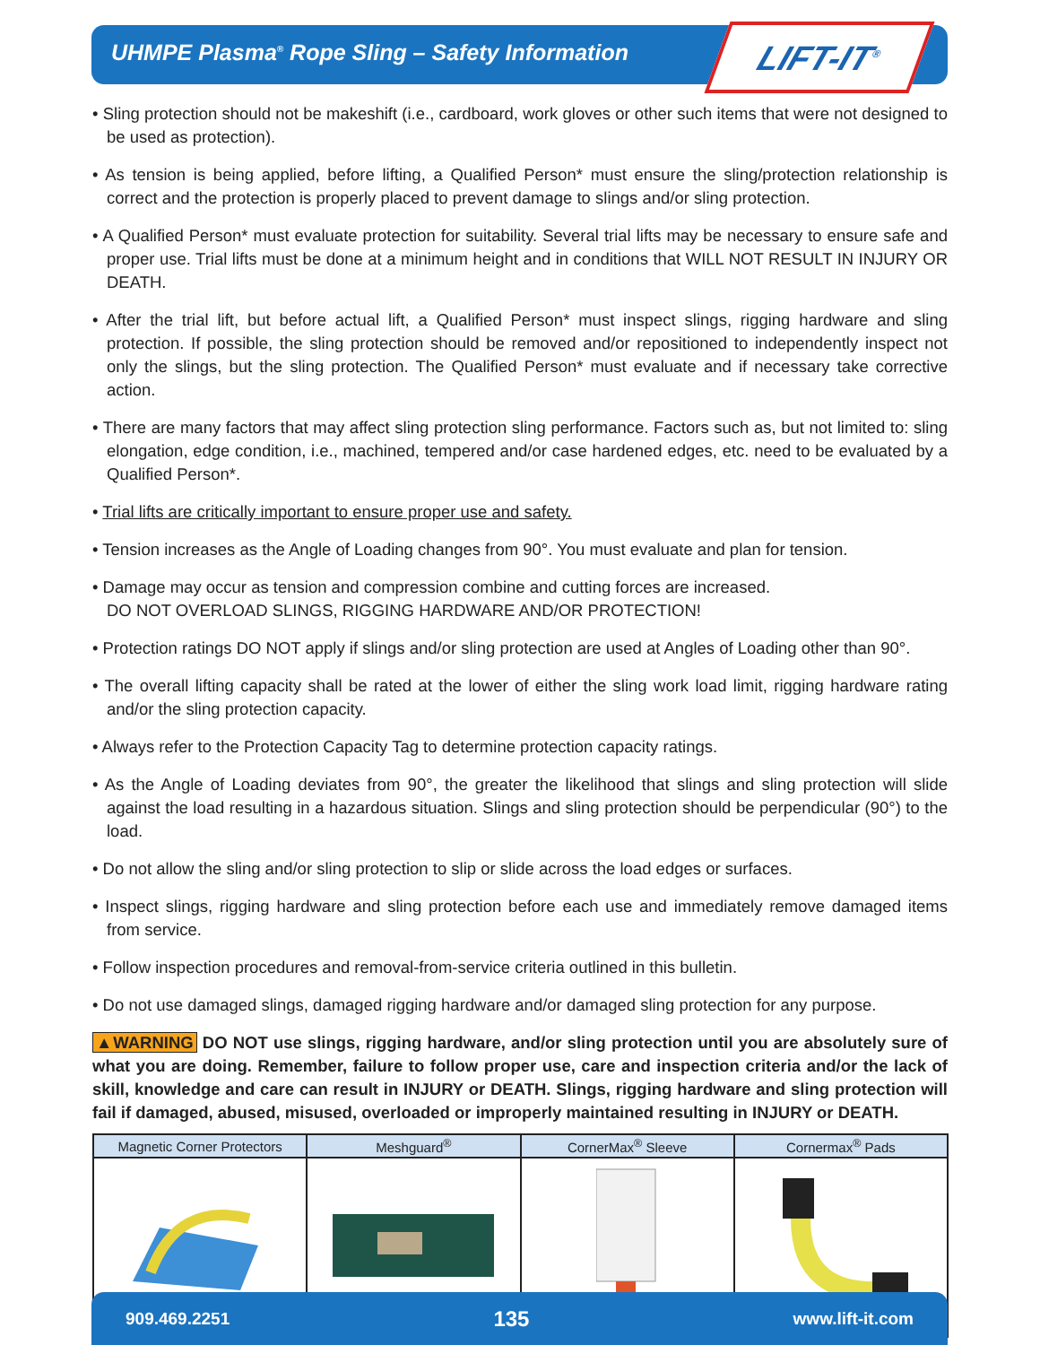UHMPE Plasma<sup>®</sup> Rope Sling – Safety Information
LIFT-IT<sup>®</sup>
• Sling protection should not be makeshift (i.e., cardboard, work gloves or other such items that were not designed to be used as protection).
• As tension is being applied, before lifting, a Qualified Person* must ensure the sling/protection relationship is correct and the protection is properly placed to prevent damage to slings and/or sling protection.
• A Qualified Person* must evaluate protection for suitability. Several trial lifts may be necessary to ensure safe and proper use. Trial lifts must be done at a minimum height and in conditions that WILL NOT RESULT IN INJURY OR DEATH.
• After the trial lift, but before actual lift, a Qualified Person* must inspect slings, rigging hardware and sling protection. If possible, the sling protection should be removed and/or repositioned to independently inspect not only the slings, but the sling protection. The Qualified Person* must evaluate and if necessary take corrective action.
• There are many factors that may affect sling protection sling performance. Factors such as, but not limited to: sling elongation, edge condition, i.e., machined, tempered and/or case hardened edges, etc. need to be evaluated by a Qualified Person*.
• Trial lifts are critically important to ensure proper use and safety.
• Tension increases as the Angle of Loading changes from 90°. You must evaluate and plan for tension.
• Damage may occur as tension and compression combine and cutting forces are increased.
DO NOT OVERLOAD SLINGS, RIGGING HARDWARE AND/OR PROTECTION!
• Protection ratings DO NOT apply if slings and/or sling protection are used at Angles of Loading other than 90°.
• The overall lifting capacity shall be rated at the lower of either the sling work load limit, rigging hardware rating and/or the sling protection capacity.
• Always refer to the Protection Capacity Tag to determine protection capacity ratings.
• As the Angle of Loading deviates from 90°, the greater the likelihood that slings and sling protection will slide against the load resulting in a hazardous situation. Slings and sling protection should be perpendicular (90°) to the load.
• Do not allow the sling and/or sling protection to slip or slide across the load edges or surfaces.
• Inspect slings, rigging hardware and sling protection before each use and immediately remove damaged items from service.
• Follow inspection procedures and removal-from-service criteria outlined in this bulletin.
• Do not use damaged slings, damaged rigging hardware and/or damaged sling protection for any purpose.
▲WARNING DO NOT use slings, rigging hardware, and/or sling protection until you are absolutely sure of what you are doing. Remember, failure to follow proper use, care and inspection criteria and/or the lack of skill, knowledge and care can result in INJURY or DEATH. Slings, rigging hardware and sling protection will fail if damaged, abused, misused, overloaded or improperly maintained resulting in INJURY or DEATH.
| Magnetic Corner Protectors | Meshguard<sup>®</sup> | CornerMax<sup>®</sup> Sleeve | Cornermax<sup>®</sup> Pads |
| --- | --- | --- | --- |
909.469.2251 135 www.lift-it.com